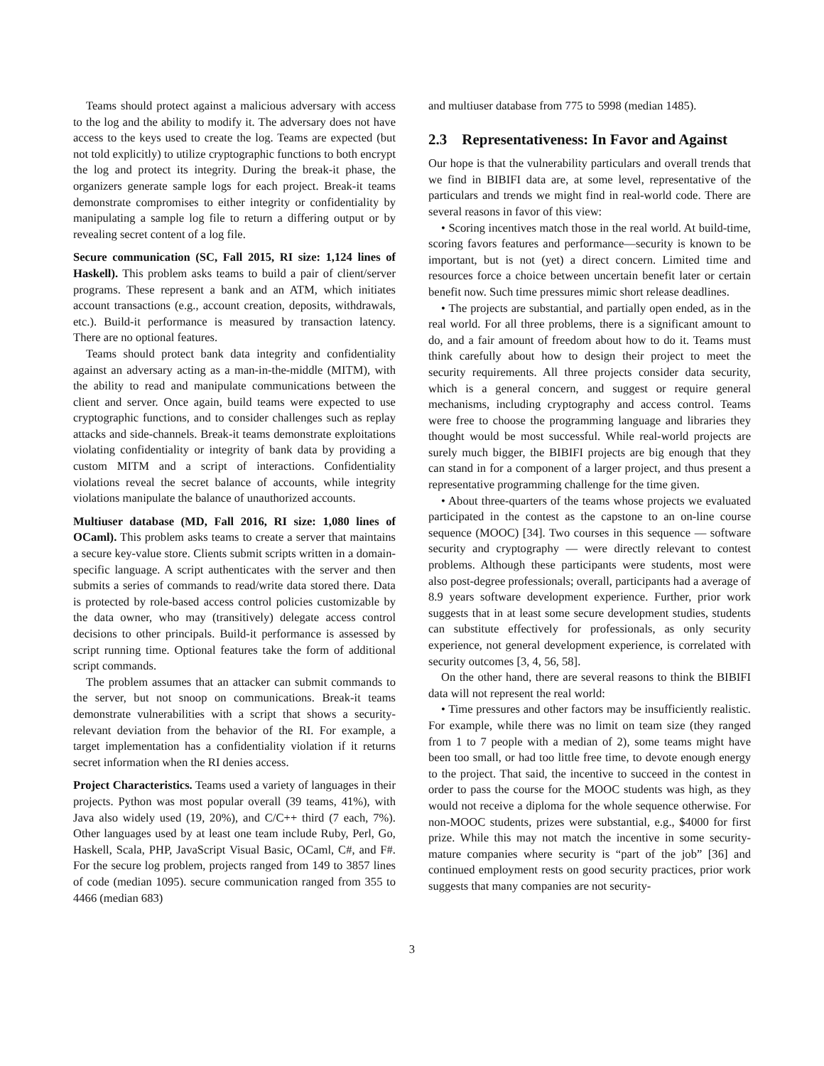Teams should protect against a malicious adversary with access to the log and the ability to modify it. The adversary does not have access to the keys used to create the log. Teams are expected (but not told explicitly) to utilize cryptographic functions to both encrypt the log and protect its integrity. During the break-it phase, the organizers generate sample logs for each project. Break-it teams demonstrate compromises to either integrity or confidentiality by manipulating a sample log file to return a differing output or by revealing secret content of a log file.
Secure communication (SC, Fall 2015, RI size: 1,124 lines of Haskell). This problem asks teams to build a pair of client/server programs. These represent a bank and an ATM, which initiates account transactions (e.g., account creation, deposits, withdrawals, etc.). Build-it performance is measured by transaction latency. There are no optional features.
Teams should protect bank data integrity and confidentiality against an adversary acting as a man-in-the-middle (MITM), with the ability to read and manipulate communications between the client and server. Once again, build teams were expected to use cryptographic functions, and to consider challenges such as replay attacks and side-channels. Break-it teams demonstrate exploitations violating confidentiality or integrity of bank data by providing a custom MITM and a script of interactions. Confidentiality violations reveal the secret balance of accounts, while integrity violations manipulate the balance of unauthorized accounts.
Multiuser database (MD, Fall 2016, RI size: 1,080 lines of OCaml). This problem asks teams to create a server that maintains a secure key-value store. Clients submit scripts written in a domain-specific language. A script authenticates with the server and then submits a series of commands to read/write data stored there. Data is protected by role-based access control policies customizable by the data owner, who may (transitively) delegate access control decisions to other principals. Build-it performance is assessed by script running time. Optional features take the form of additional script commands.
The problem assumes that an attacker can submit commands to the server, but not snoop on communications. Break-it teams demonstrate vulnerabilities with a script that shows a security-relevant deviation from the behavior of the RI. For example, a target implementation has a confidentiality violation if it returns secret information when the RI denies access.
Project Characteristics. Teams used a variety of languages in their projects. Python was most popular overall (39 teams, 41%), with Java also widely used (19, 20%), and C/C++ third (7 each, 7%). Other languages used by at least one team include Ruby, Perl, Go, Haskell, Scala, PHP, JavaScript Visual Basic, OCaml, C#, and F#. For the secure log problem, projects ranged from 149 to 3857 lines of code (median 1095). secure communication ranged from 355 to 4466 (median 683)
and multiuser database from 775 to 5998 (median 1485).
2.3 Representativeness: In Favor and Against
Our hope is that the vulnerability particulars and overall trends that we find in BIBIFI data are, at some level, representative of the particulars and trends we might find in real-world code. There are several reasons in favor of this view:
• Scoring incentives match those in the real world. At build-time, scoring favors features and performance—security is known to be important, but is not (yet) a direct concern. Limited time and resources force a choice between uncertain benefit later or certain benefit now. Such time pressures mimic short release deadlines.
• The projects are substantial, and partially open ended, as in the real world. For all three problems, there is a significant amount to do, and a fair amount of freedom about how to do it. Teams must think carefully about how to design their project to meet the security requirements. All three projects consider data security, which is a general concern, and suggest or require general mechanisms, including cryptography and access control. Teams were free to choose the programming language and libraries they thought would be most successful. While real-world projects are surely much bigger, the BIBIFI projects are big enough that they can stand in for a component of a larger project, and thus present a representative programming challenge for the time given.
• About three-quarters of the teams whose projects we evaluated participated in the contest as the capstone to an on-line course sequence (MOOC) [34]. Two courses in this sequence — software security and cryptography — were directly relevant to contest problems. Although these participants were students, most were also post-degree professionals; overall, participants had a average of 8.9 years software development experience. Further, prior work suggests that in at least some secure development studies, students can substitute effectively for professionals, as only security experience, not general development experience, is correlated with security outcomes [3, 4, 56, 58].
On the other hand, there are several reasons to think the BIBIFI data will not represent the real world:
• Time pressures and other factors may be insufficiently realistic. For example, while there was no limit on team size (they ranged from 1 to 7 people with a median of 2), some teams might have been too small, or had too little free time, to devote enough energy to the project. That said, the incentive to succeed in the contest in order to pass the course for the MOOC students was high, as they would not receive a diploma for the whole sequence otherwise. For non-MOOC students, prizes were substantial, e.g., $4000 for first prize. While this may not match the incentive in some security-mature companies where security is “part of the job” [36] and continued employment rests on good security practices, prior work suggests that many companies are not security-
3